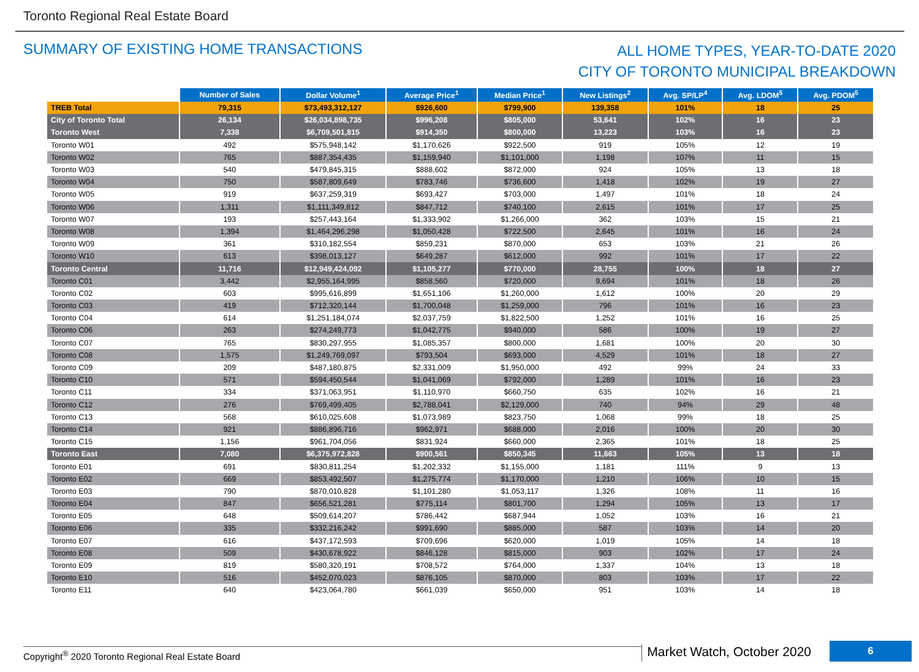Toronto Regional Real Estate Board
SUMMARY OF EXISTING HOME TRANSACTIONS
ALL HOME TYPES, YEAR-TO-DATE 2020
CITY OF TORONTO MUNICIPAL BREAKDOWN
| | Number of Sales | Dollar Volume<sup>1</sup> | Average Price<sup>1</sup> | Median Price<sup>1</sup> | New Listings<sup>2</sup> | Avg. SP/LP<sup>4</sup> | Avg. LDOM<sup>5</sup> | Avg. PDOM<sup>5</sup> |
| --- | --- | --- | --- | --- | --- | --- | --- | --- |
| TREB Total | 79,315 | $73,493,312,127 | $926,600 | $799,900 | 139,358 | 101% | 18 | 25 |
| City of Toronto Total | 26,134 | $26,034,898,735 | $996,208 | $805,000 | 53,641 | 102% | 16 | 23 |
| Toronto West | 7,338 | $6,709,501,815 | $914,350 | $800,000 | 13,223 | 103% | 16 | 23 |
| Toronto W01 | 492 | $575,948,142 | $1,170,626 | $922,500 | 919 | 105% | 12 | 19 |
| Toronto W02 | 765 | $887,354,435 | $1,159,940 | $1,101,000 | 1,198 | 107% | 11 | 15 |
| Toronto W03 | 540 | $479,845,315 | $888,602 | $872,000 | 924 | 105% | 13 | 18 |
| Toronto W04 | 750 | $587,809,649 | $783,746 | $736,600 | 1,418 | 102% | 19 | 27 |
| Toronto W05 | 919 | $637,259,319 | $693,427 | $703,000 | 1,497 | 101% | 18 | 24 |
| Toronto W06 | 1,311 | $1,111,349,812 | $847,712 | $740,100 | 2,615 | 101% | 17 | 25 |
| Toronto W07 | 193 | $257,443,164 | $1,333,902 | $1,266,000 | 362 | 103% | 15 | 21 |
| Toronto W08 | 1,394 | $1,464,296,298 | $1,050,428 | $722,500 | 2,645 | 101% | 16 | 24 |
| Toronto W09 | 361 | $310,182,554 | $859,231 | $870,000 | 653 | 103% | 21 | 26 |
| Toronto W10 | 613 | $398,013,127 | $649,287 | $612,000 | 992 | 101% | 17 | 22 |
| Toronto Central | 11,716 | $12,949,424,092 | $1,105,277 | $770,000 | 28,755 | 100% | 18 | 27 |
| Toronto C01 | 3,442 | $2,955,164,995 | $858,560 | $720,000 | 9,694 | 101% | 18 | 26 |
| Toronto C02 | 603 | $995,616,899 | $1,651,106 | $1,260,000 | 1,612 | 100% | 20 | 29 |
| Toronto C03 | 419 | $712,320,144 | $1,700,048 | $1,259,000 | 796 | 101% | 16 | 23 |
| Toronto C04 | 614 | $1,251,184,074 | $2,037,759 | $1,822,500 | 1,252 | 101% | 16 | 25 |
| Toronto C06 | 263 | $274,249,773 | $1,042,775 | $940,000 | 586 | 100% | 19 | 27 |
| Toronto C07 | 765 | $830,297,955 | $1,085,357 | $800,000 | 1,681 | 100% | 20 | 30 |
| Toronto C08 | 1,575 | $1,249,769,097 | $793,504 | $693,000 | 4,529 | 101% | 18 | 27 |
| Toronto C09 | 209 | $487,180,875 | $2,331,009 | $1,950,000 | 492 | 99% | 24 | 33 |
| Toronto C10 | 571 | $594,450,544 | $1,041,069 | $792,000 | 1,289 | 101% | 16 | 23 |
| Toronto C11 | 334 | $371,063,951 | $1,110,970 | $660,750 | 635 | 102% | 16 | 21 |
| Toronto C12 | 276 | $769,499,405 | $2,788,041 | $2,129,000 | 740 | 94% | 29 | 48 |
| Toronto C13 | 568 | $610,025,608 | $1,073,989 | $823,750 | 1,068 | 99% | 18 | 25 |
| Toronto C14 | 921 | $886,896,716 | $962,971 | $688,000 | 2,016 | 100% | 20 | 30 |
| Toronto C15 | 1,156 | $961,704,056 | $831,924 | $660,000 | 2,365 | 101% | 18 | 25 |
| Toronto East | 7,080 | $6,375,972,828 | $900,561 | $850,345 | 11,663 | 105% | 13 | 18 |
| Toronto E01 | 691 | $830,811,254 | $1,202,332 | $1,155,000 | 1,181 | 111% | 9 | 13 |
| Toronto E02 | 669 | $853,492,507 | $1,275,774 | $1,170,000 | 1,210 | 106% | 10 | 15 |
| Toronto E03 | 790 | $870,010,828 | $1,101,280 | $1,053,117 | 1,326 | 108% | 11 | 16 |
| Toronto E04 | 847 | $656,521,281 | $775,114 | $801,700 | 1,294 | 105% | 13 | 17 |
| Toronto E05 | 648 | $509,614,207 | $786,442 | $687,944 | 1,052 | 103% | 16 | 21 |
| Toronto E06 | 335 | $332,216,242 | $991,690 | $885,000 | 587 | 103% | 14 | 20 |
| Toronto E07 | 616 | $437,172,593 | $709,696 | $620,000 | 1,019 | 105% | 14 | 18 |
| Toronto E08 | 509 | $430,678,922 | $846,128 | $815,000 | 903 | 102% | 17 | 24 |
| Toronto E09 | 819 | $580,320,191 | $708,572 | $764,000 | 1,337 | 104% | 13 | 18 |
| Toronto E10 | 516 | $452,070,023 | $876,105 | $870,000 | 803 | 103% | 17 | 22 |
| Toronto E11 | 640 | $423,064,780 | $661,039 | $650,000 | 951 | 103% | 14 | 18 |
Copyright<sup>®</sup> 2020 Toronto Regional Real Estate Board
Market Watch, October 2020
6